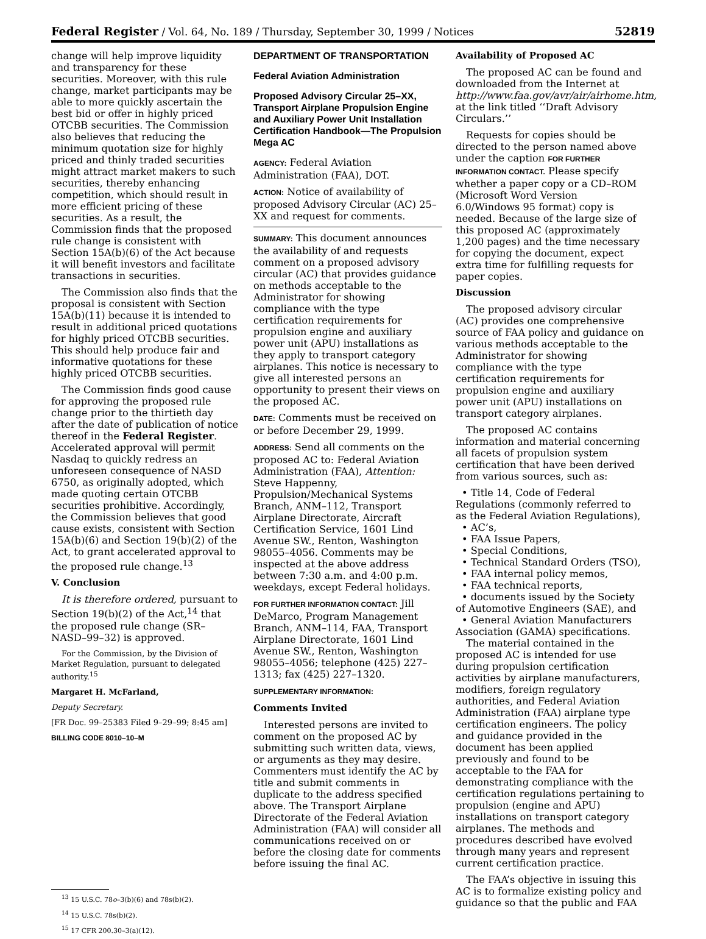Federal Register / Vol. 64, No. 189 / Thursday, September 30, 1999 / Notices 52819
change will help improve liquidity and transparency for these securities. Moreover, with this rule change, market participants may be able to more quickly ascertain the best bid or offer in highly priced OTCBB securities. The Commission also believes that reducing the minimum quotation size for highly priced and thinly traded securities might attract market makers to such securities, thereby enhancing competition, which should result in more efficient pricing of these securities. As a result, the Commission finds that the proposed rule change is consistent with Section 15A(b)(6) of the Act because it will benefit investors and facilitate transactions in securities.
The Commission also finds that the proposal is consistent with Section 15A(b)(11) because it is intended to result in additional priced quotations for highly priced OTCBB securities. This should help produce fair and informative quotations for these highly priced OTCBB securities.
The Commission finds good cause for approving the proposed rule change prior to the thirtieth day after the date of publication of notice thereof in the Federal Register. Accelerated approval will permit Nasdaq to quickly redress an unforeseen consequence of NASD 6750, as originally adopted, which made quoting certain OTCBB securities prohibitive. Accordingly, the Commission believes that good cause exists, consistent with Section 15A(b)(6) and Section 19(b)(2) of the Act, to grant accelerated approval to the proposed rule change.<sup>13</sup>
V. Conclusion
It is therefore ordered, pursuant to Section 19(b)(2) of the Act,<sup>14</sup> that the proposed rule change (SR–NASD–99–32) is approved.
For the Commission, by the Division of Market Regulation, pursuant to delegated authority.<sup>15</sup>
Margaret H. McFarland,
Deputy Secretary.
[FR Doc. 99–25383 Filed 9–29–99; 8:45 am]
BILLING CODE 8010–10–M
<sup>13</sup> 15 U.S.C. 78o–3(b)(6) and 78s(b)(2).
<sup>14</sup> 15 U.S.C. 78s(b)(2).
<sup>15</sup> 17 CFR 200.30–3(a)(12).
DEPARTMENT OF TRANSPORTATION
Federal Aviation Administration
Proposed Advisory Circular 25–XX, Transport Airplane Propulsion Engine and Auxiliary Power Unit Installation Certification Handbook—The Propulsion Mega AC
AGENCY: Federal Aviation Administration (FAA), DOT.
ACTION: Notice of availability of proposed Advisory Circular (AC) 25–XX and request for comments.
SUMMARY: This document announces the availability of and requests comment on a proposed advisory circular (AC) that provides guidance on methods acceptable to the Administrator for showing compliance with the type certification requirements for propulsion engine and auxiliary power unit (APU) installations as they apply to transport category airplanes. This notice is necessary to give all interested persons an opportunity to present their views on the proposed AC.
DATE: Comments must be received on or before December 29, 1999.
ADDRESS: Send all comments on the proposed AC to: Federal Aviation Administration (FAA), Attention: Steve Happenny, Propulsion/Mechanical Systems Branch, ANM–112, Transport Airplane Directorate, Aircraft Certification Service, 1601 Lind Avenue SW., Renton, Washington 98055–4056. Comments may be inspected at the above address between 7:30 a.m. and 4:00 p.m. weekdays, except Federal holidays.
FOR FURTHER INFORMATION CONTACT: Jill DeMarco, Program Management Branch, ANM–114, FAA, Transport Airplane Directorate, 1601 Lind Avenue SW., Renton, Washington 98055–4056; telephone (425) 227–1313; fax (425) 227–1320.
SUPPLEMENTARY INFORMATION:
Comments Invited
Interested persons are invited to comment on the proposed AC by submitting such written data, views, or arguments as they may desire. Commenters must identify the AC by title and submit comments in duplicate to the address specified above. The Transport Airplane Directorate of the Federal Aviation Administration (FAA) will consider all communications received on or before the closing date for comments before issuing the final AC.
Availability of Proposed AC
The proposed AC can be found and downloaded from the Internet at http://www.faa.gov/avr/air/airhome.htm, at the link titled ‘‘Draft Advisory Circulars.’’
Requests for copies should be directed to the person named above under the caption FOR FURTHER INFORMATION CONTACT. Please specify whether a paper copy or a CD–ROM (Microsoft Word Version 6.0/Windows 95 format) copy is needed. Because of the large size of this proposed AC (approximately 1,200 pages) and the time necessary for copying the document, expect extra time for fulfilling requests for paper copies.
Discussion
The proposed advisory circular (AC) provides one comprehensive source of FAA policy and guidance on various methods acceptable to the Administrator for showing compliance with the type certification requirements for propulsion engine and auxiliary power unit (APU) installations on transport category airplanes.
The proposed AC contains information and material concerning all facets of propulsion system certification that have been derived from various sources, such as:
• Title 14, Code of Federal Regulations (commonly referred to as the Federal Aviation Regulations),
• AC’s,
• FAA Issue Papers,
• Special Conditions,
• Technical Standard Orders (TSO),
• FAA internal policy memos,
• FAA technical reports,
• documents issued by the Society of Automotive Engineers (SAE), and
• General Aviation Manufacturers Association (GAMA) specifications.
The material contained in the proposed AC is intended for use during propulsion certification activities by airplane manufacturers, modifiers, foreign regulatory authorities, and Federal Aviation Administration (FAA) airplane type certification engineers. The policy and guidance provided in the document has been applied previously and found to be acceptable to the FAA for demonstrating compliance with the certification regulations pertaining to propulsion (engine and APU) installations on transport category airplanes. The methods and procedures described have evolved through many years and represent current certification practice.
The FAA’s objective in issuing this AC is to formalize existing policy and guidance so that the public and FAA